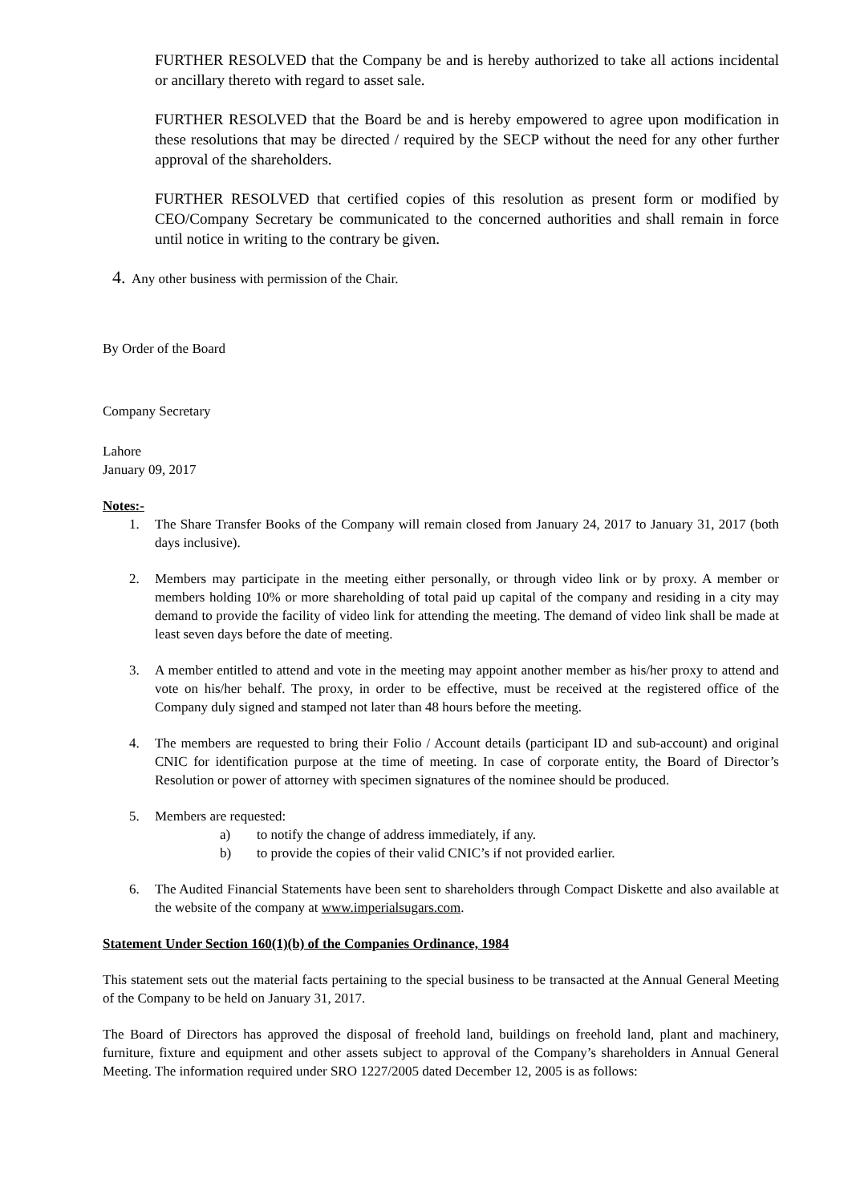FURTHER RESOLVED that the Company be and is hereby authorized to take all actions incidental or ancillary thereto with regard to asset sale.
FURTHER RESOLVED that the Board be and is hereby empowered to agree upon modification in these resolutions that may be directed / required by the SECP without the need for any other further approval of the shareholders.
FURTHER RESOLVED that certified copies of this resolution as present form or modified by CEO/Company Secretary be communicated to the concerned authorities and shall remain in force until notice in writing to the contrary be given.
4. Any other business with permission of the Chair.
By Order of the Board
Company Secretary
Lahore
January 09, 2017
Notes:-
1. The Share Transfer Books of the Company will remain closed from January 24, 2017 to January 31, 2017 (both days inclusive).
2. Members may participate in the meeting either personally, or through video link or by proxy. A member or members holding 10% or more shareholding of total paid up capital of the company and residing in a city may demand to provide the facility of video link for attending the meeting. The demand of video link shall be made at least seven days before the date of meeting.
3. A member entitled to attend and vote in the meeting may appoint another member as his/her proxy to attend and vote on his/her behalf. The proxy, in order to be effective, must be received at the registered office of the Company duly signed and stamped not later than 48 hours before the meeting.
4. The members are requested to bring their Folio / Account details (participant ID and sub-account) and original CNIC for identification purpose at the time of meeting. In case of corporate entity, the Board of Director’s Resolution or power of attorney with specimen signatures of the nominee should be produced.
5. Members are requested:
a) to notify the change of address immediately, if any.
b) to provide the copies of their valid CNIC’s if not provided earlier.
6. The Audited Financial Statements have been sent to shareholders through Compact Diskette and also available at the website of the company at www.imperialsugars.com.
Statement Under Section 160(1)(b) of the Companies Ordinance, 1984
This statement sets out the material facts pertaining to the special business to be transacted at the Annual General Meeting of the Company to be held on January 31, 2017.
The Board of Directors has approved the disposal of freehold land, buildings on freehold land, plant and machinery, furniture, fixture and equipment and other assets subject to approval of the Company’s shareholders in Annual General Meeting. The information required under SRO 1227/2005 dated December 12, 2005 is as follows: